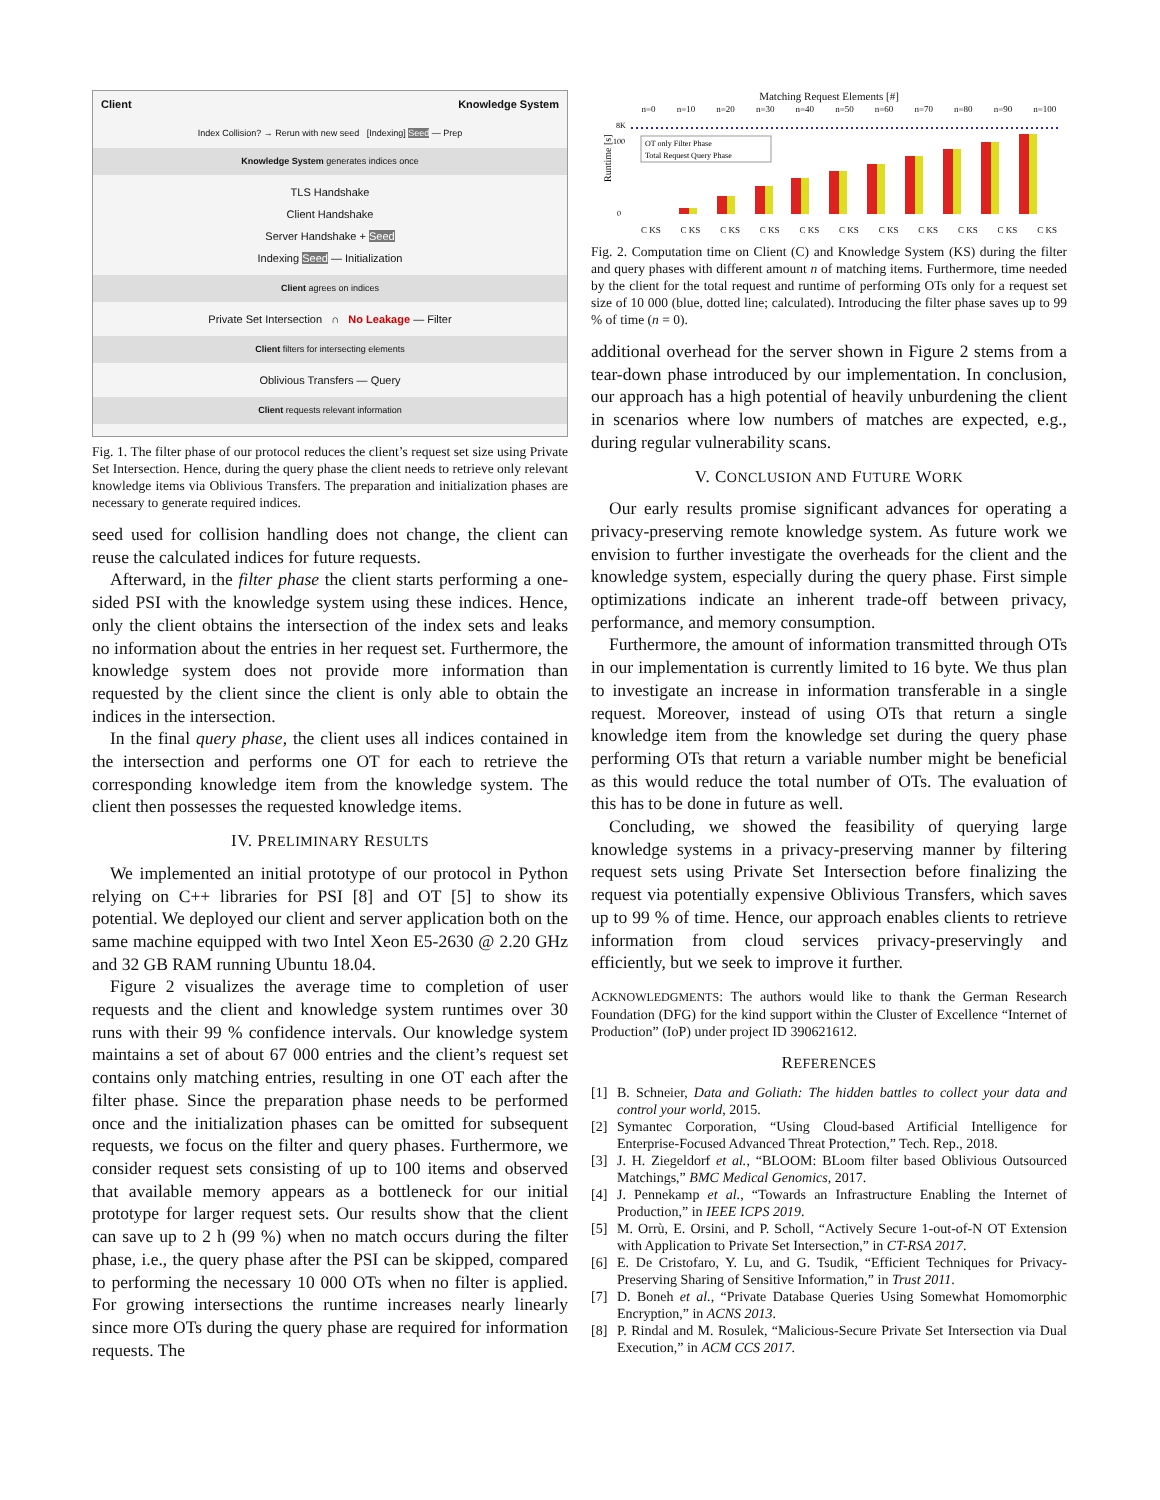Client Knowledge System
Index Collision? → Rerun with new seed [Indexing] Seed — Prep
Knowledge System generates indices once
TLS Handshake
Client Handshake
Server Handshake + Seed
Indexing Seed — Initialization
Client agrees on indices
Private Set Intersection ∩ No Leakage — Filter
Client filters for intersecting elements
Oblivious Transfers — Query
Client requests relevant information
Fig. 1. The filter phase of our protocol reduces the client’s request set size using Private Set Intersection. Hence, during the query phase the client needs to retrieve only relevant knowledge items via Oblivious Transfers. The preparation and initialization phases are necessary to generate required indices.
seed used for collision handling does not change, the client can reuse the calculated indices for future requests.
Afterward, in the filter phase the client starts performing a one-sided PSI with the knowledge system using these indices. Hence, only the client obtains the intersection of the index sets and leaks no information about the entries in her request set. Furthermore, the knowledge system does not provide more information than requested by the client since the client is only able to obtain the indices in the intersection.
In the final query phase, the client uses all indices contained in the intersection and performs one OT for each to retrieve the corresponding knowledge item from the knowledge system. The client then possesses the requested knowledge items.
IV. PRELIMINARY RESULTS
We implemented an initial prototype of our protocol in Python relying on C++ libraries for PSI [8] and OT [5] to show its potential. We deployed our client and server application both on the same machine equipped with two Intel Xeon E5-2630 @ 2.20 GHz and 32 GB RAM running Ubuntu 18.04.
Figure 2 visualizes the average time to completion of user requests and the client and knowledge system runtimes over 30 runs with their 99 % confidence intervals. Our knowledge system maintains a set of about 67 000 entries and the client’s request set contains only matching entries, resulting in one OT each after the filter phase. Since the preparation phase needs to be performed once and the initialization phases can be omitted for subsequent requests, we focus on the filter and query phases. Furthermore, we consider request sets consisting of up to 100 items and observed that available memory appears as a bottleneck for our initial prototype for larger request sets. Our results show that the client can save up to 2 h (99 %) when no match occurs during the filter phase, i.e., the query phase after the PSI can be skipped, compared to performing the necessary 10 000 OTs when no filter is applied. For growing intersections the runtime increases nearly linearly since more OTs during the query phase are required for information requests. The
Matching Request Elements [#]
n=0 n=10 n=20 n=30 n=40 n=50 n=60 n=70 n=80 n=90 n=100
Runtime [s]
8K
100
0
OT only Filter Phase
Total Request Query Phase
C KS C KS C KS C KS C KS C KS C KS C KS C KS C KS C KS
Fig. 2. Computation time on Client (C) and Knowledge System (KS) during the filter and query phases with different amount n of matching items. Furthermore, time needed by the client for the total request and runtime of performing OTs only for a request set size of 10 000 (blue, dotted line; calculated). Introducing the filter phase saves up to 99 % of time (n = 0).
additional overhead for the server shown in Figure 2 stems from a tear-down phase introduced by our implementation. In conclusion, our approach has a high potential of heavily unburdening the client in scenarios where low numbers of matches are expected, e.g., during regular vulnerability scans.
V. CONCLUSION AND FUTURE WORK
Our early results promise significant advances for operating a privacy-preserving remote knowledge system. As future work we envision to further investigate the overheads for the client and the knowledge system, especially during the query phase. First simple optimizations indicate an inherent trade-off between privacy, performance, and memory consumption.
Furthermore, the amount of information transmitted through OTs in our implementation is currently limited to 16 byte. We thus plan to investigate an increase in information transferable in a single request. Moreover, instead of using OTs that return a single knowledge item from the knowledge set during the query phase performing OTs that return a variable number might be beneficial as this would reduce the total number of OTs. The evaluation of this has to be done in future as well.
Concluding, we showed the feasibility of querying large knowledge systems in a privacy-preserving manner by filtering request sets using Private Set Intersection before finalizing the request via potentially expensive Oblivious Transfers, which saves up to 99 % of time. Hence, our approach enables clients to retrieve information from cloud services privacy-preservingly and efficiently, but we seek to improve it further.
ACKNOWLEDGMENTS: The authors would like to thank the German Research Foundation (DFG) for the kind support within the Cluster of Excellence “Internet of Production” (IoP) under project ID 390621612.
REFERENCES
[1] B. Schneier, Data and Goliath: The hidden battles to collect your data and control your world, 2015.
[2] Symantec Corporation, “Using Cloud-based Artificial Intelligence for Enterprise-Focused Advanced Threat Protection,” Tech. Rep., 2018.
[3] J. H. Ziegeldorf et al., “BLOOM: BLoom filter based Oblivious Outsourced Matchings,” BMC Medical Genomics, 2017.
[4] J. Pennekamp et al., “Towards an Infrastructure Enabling the Internet of Production,” in IEEE ICPS 2019.
[5] M. Orrù, E. Orsini, and P. Scholl, “Actively Secure 1-out-of-N OT Extension with Application to Private Set Intersection,” in CT-RSA 2017.
[6] E. De Cristofaro, Y. Lu, and G. Tsudik, “Efficient Techniques for Privacy-Preserving Sharing of Sensitive Information,” in Trust 2011.
[7] D. Boneh et al., “Private Database Queries Using Somewhat Homomorphic Encryption,” in ACNS 2013.
[8] P. Rindal and M. Rosulek, “Malicious-Secure Private Set Intersection via Dual Execution,” in ACM CCS 2017.